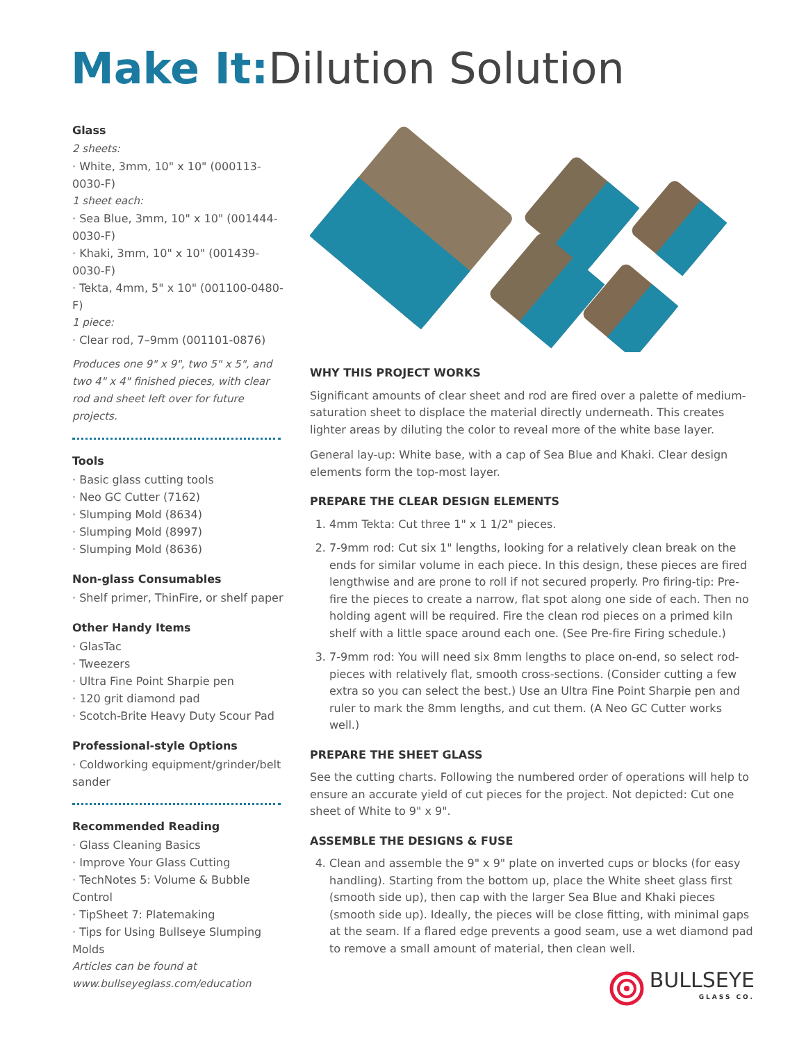Make It: Dilution Solution
Glass
2 sheets:
· White, 3mm, 10" x 10" (000113-0030-F)
1 sheet each:
· Sea Blue, 3mm, 10" x 10" (001444-0030-F)
· Khaki, 3mm, 10" x 10" (001439-0030-F)
· Tekta, 4mm, 5" x 10" (001100-0480-F)
1 piece:
· Clear rod, 7–9mm (001101-0876)
Produces one 9" x 9", two 5" x 5", and two 4" x 4" finished pieces, with clear rod and sheet left over for future projects.
Tools
· Basic glass cutting tools
· Neo GC Cutter (7162)
· Slumping Mold (8634)
· Slumping Mold (8997)
· Slumping Mold (8636)
Non-glass Consumables
· Shelf primer, ThinFire, or shelf paper
Other Handy Items
· GlasTac
· Tweezers
· Ultra Fine Point Sharpie pen
· 120 grit diamond pad
· Scotch-Brite Heavy Duty Scour Pad
Professional-style Options
· Coldworking equipment/grinder/belt sander
Recommended Reading
· Glass Cleaning Basics
· Improve Your Glass Cutting
· TechNotes 5: Volume & Bubble Control
· TipSheet 7: Platemaking
· Tips for Using Bullseye Slumping Molds
Articles can be found at www.bullseyeglass.com/education
WHY THIS PROJECT WORKS
Significant amounts of clear sheet and rod are fired over a palette of medium-saturation sheet to displace the material directly underneath. This creates lighter areas by diluting the color to reveal more of the white base layer.
General lay-up: White base, with a cap of Sea Blue and Khaki. Clear design elements form the top-most layer.
PREPARE THE CLEAR DESIGN ELEMENTS
1. 4mm Tekta: Cut three 1" x 1 1/2" pieces.
2. 7-9mm rod: Cut six 1" lengths, looking for a relatively clean break on the ends for similar volume in each piece. In this design, these pieces are fired lengthwise and are prone to roll if not secured properly. Pro firing-tip: Pre-fire the pieces to create a narrow, flat spot along one side of each. Then no holding agent will be required. Fire the clean rod pieces on a primed kiln shelf with a little space around each one. (See Pre-fire Firing schedule.)
3. 7-9mm rod: You will need six 8mm lengths to place on-end, so select rod-pieces with relatively flat, smooth cross-sections. (Consider cutting a few extra so you can select the best.) Use an Ultra Fine Point Sharpie pen and ruler to mark the 8mm lengths, and cut them. (A Neo GC Cutter works well.)
PREPARE THE SHEET GLASS
See the cutting charts. Following the numbered order of operations will help to ensure an accurate yield of cut pieces for the project. Not depicted: Cut one sheet of White to 9" x 9".
ASSEMBLE THE DESIGNS & FUSE
4. Clean and assemble the 9" x 9" plate on inverted cups or blocks (for easy handling). Starting from the bottom up, place the White sheet glass first (smooth side up), then cap with the larger Sea Blue and Khaki pieces (smooth side up). Ideally, the pieces will be close fitting, with minimal gaps at the seam. If a flared edge prevents a good seam, use a wet diamond pad to remove a small amount of material, then clean well.
BULLSEYE
GLASS CO.